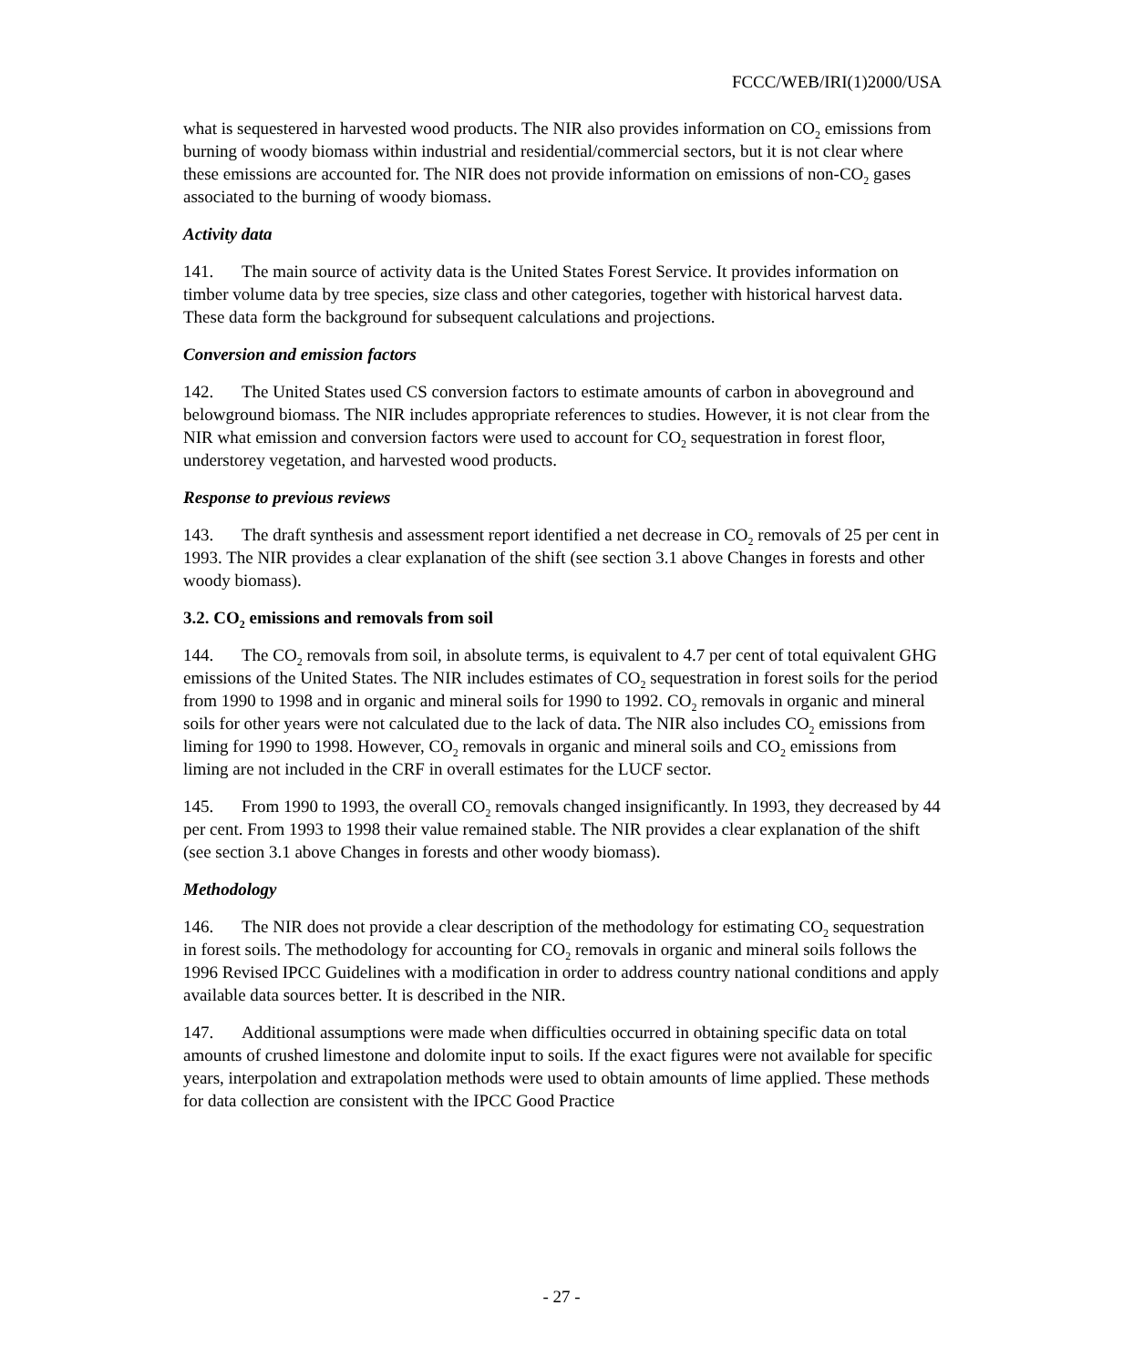FCCC/WEB/IRI(1)2000/USA
what is sequestered in harvested wood products. The NIR also provides information on CO<sub>2</sub> emissions from burning of woody biomass within industrial and residential/commercial sectors, but it is not clear where these emissions are accounted for. The NIR does not provide information on emissions of non-CO<sub>2</sub> gases associated to the burning of woody biomass.
Activity data
141. The main source of activity data is the United States Forest Service. It provides information on timber volume data by tree species, size class and other categories, together with historical harvest data. These data form the background for subsequent calculations and projections.
Conversion and emission factors
142. The United States used CS conversion factors to estimate amounts of carbon in aboveground and belowground biomass. The NIR includes appropriate references to studies. However, it is not clear from the NIR what emission and conversion factors were used to account for CO<sub>2</sub> sequestration in forest floor, understorey vegetation, and harvested wood products.
Response to previous reviews
143. The draft synthesis and assessment report identified a net decrease in CO<sub>2</sub> removals of 25 per cent in 1993. The NIR provides a clear explanation of the shift (see section 3.1 above Changes in forests and other woody biomass).
3.2. CO<sub>2</sub> emissions and removals from soil
144. The CO<sub>2</sub> removals from soil, in absolute terms, is equivalent to 4.7 per cent of total equivalent GHG emissions of the United States. The NIR includes estimates of CO<sub>2</sub> sequestration in forest soils for the period from 1990 to 1998 and in organic and mineral soils for 1990 to 1992. CO<sub>2</sub> removals in organic and mineral soils for other years were not calculated due to the lack of data. The NIR also includes CO<sub>2</sub> emissions from liming for 1990 to 1998. However, CO<sub>2</sub> removals in organic and mineral soils and CO<sub>2</sub> emissions from liming are not included in the CRF in overall estimates for the LUCF sector.
145. From 1990 to 1993, the overall CO<sub>2</sub> removals changed insignificantly. In 1993, they decreased by 44 per cent. From 1993 to 1998 their value remained stable. The NIR provides a clear explanation of the shift (see section 3.1 above Changes in forests and other woody biomass).
Methodology
146. The NIR does not provide a clear description of the methodology for estimating CO<sub>2</sub> sequestration in forest soils. The methodology for accounting for CO<sub>2</sub> removals in organic and mineral soils follows the 1996 Revised IPCC Guidelines with a modification in order to address country national conditions and apply available data sources better. It is described in the NIR.
147. Additional assumptions were made when difficulties occurred in obtaining specific data on total amounts of crushed limestone and dolomite input to soils. If the exact figures were not available for specific years, interpolation and extrapolation methods were used to obtain amounts of lime applied. These methods for data collection are consistent with the IPCC Good Practice
- 27 -